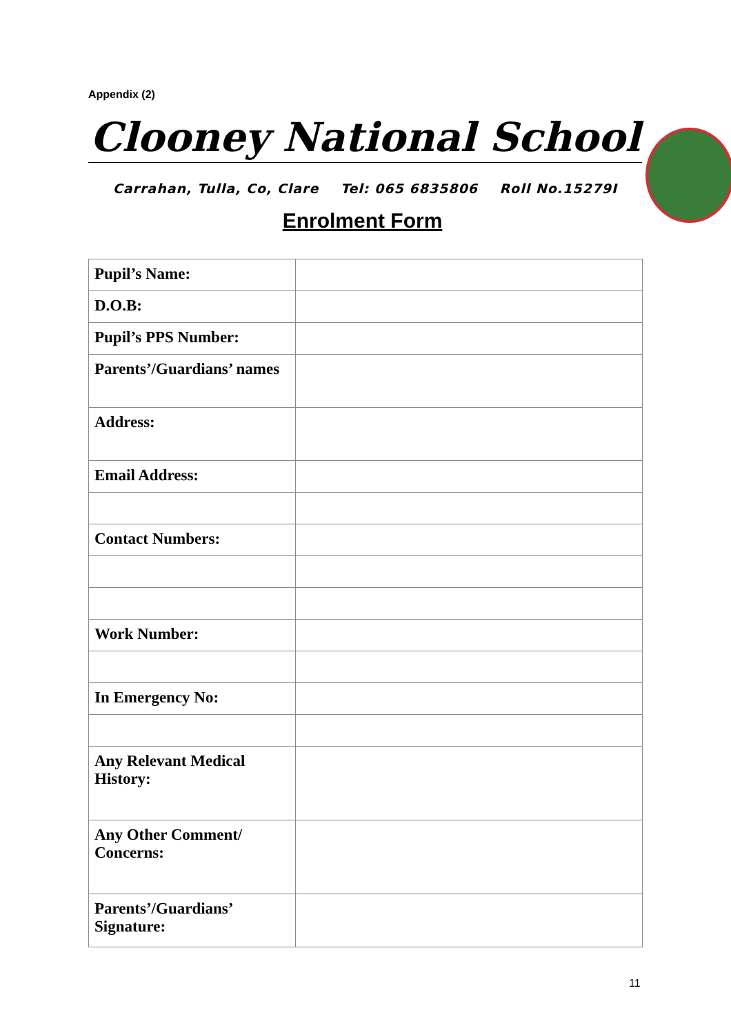Appendix (2)
Clooney National School
Carrahan, Tulla, Co, Clare Tel: 065 6835806 Roll No.15279I
Enrolment Form
| Pupil’s Name: | |
| D.O.B: | |
| Pupil’s PPS Number: | |
| Parents’/Guardians’ names | |
| Address: | |
| Email Address: | |
| Contact Numbers: | |
| Work Number: | |
| In Emergency No: | |
| Any Relevant Medical History: | |
| Any Other Comment/ Concerns: | |
| Parents’/Guardians’ Signature: | |
11